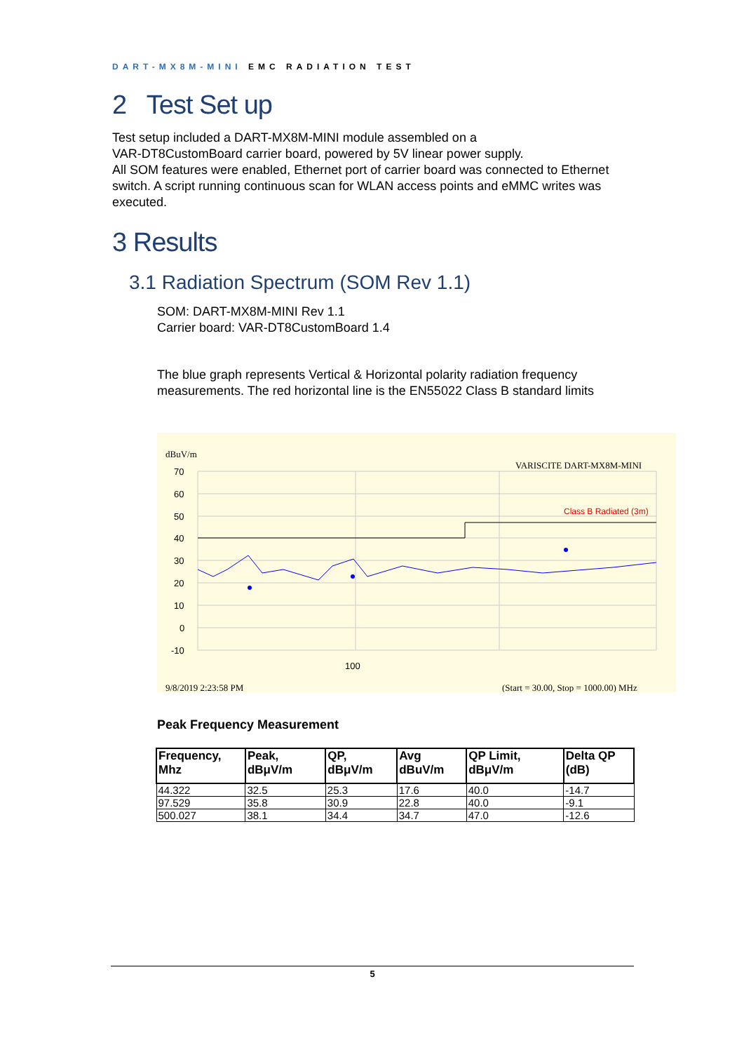DART-MX8M-MINI EMC RADIATION TEST
2 Test Set up
Test setup included a DART-MX8M-MINI module assembled on a
VAR-DT8CustomBoard carrier board, powered by 5V linear power supply.
All SOM features were enabled, Ethernet port of carrier board was connected to Ethernet switch. A script running continuous scan for WLAN access points and eMMC writes was executed.
3 Results
3.1 Radiation Spectrum (SOM Rev 1.1)
SOM: DART-MX8M-MINI Rev 1.1
Carrier board: VAR-DT8CustomBoard 1.4
The blue graph represents Vertical & Horizontal polarity radiation frequency measurements. The red horizontal line is the EN55022 Class B standard limits
dBuV/m
VARISCITE DART-MX8M-MINI
70
60
50
40
30
20
10
0
-10
100
Class B Radiated (3m)
9/8/2019 2:23:58 PM
(Start = 30.00, Stop = 1000.00) MHz
Peak Frequency Measurement
| Frequency, Mhz | Peak, dBμV/m | QP, dBμV/m | Avg dBuV/m | QP Limit, dBμV/m | Delta QP (dB) |
| --- | --- | --- | --- | --- | --- |
| 44.322 | 32.5 | 25.3 | 17.6 | 40.0 | -14.7 |
| 97.529 | 35.8 | 30.9 | 22.8 | 40.0 | -9.1 |
| 500.027 | 38.1 | 34.4 | 34.7 | 47.0 | -12.6 |
5